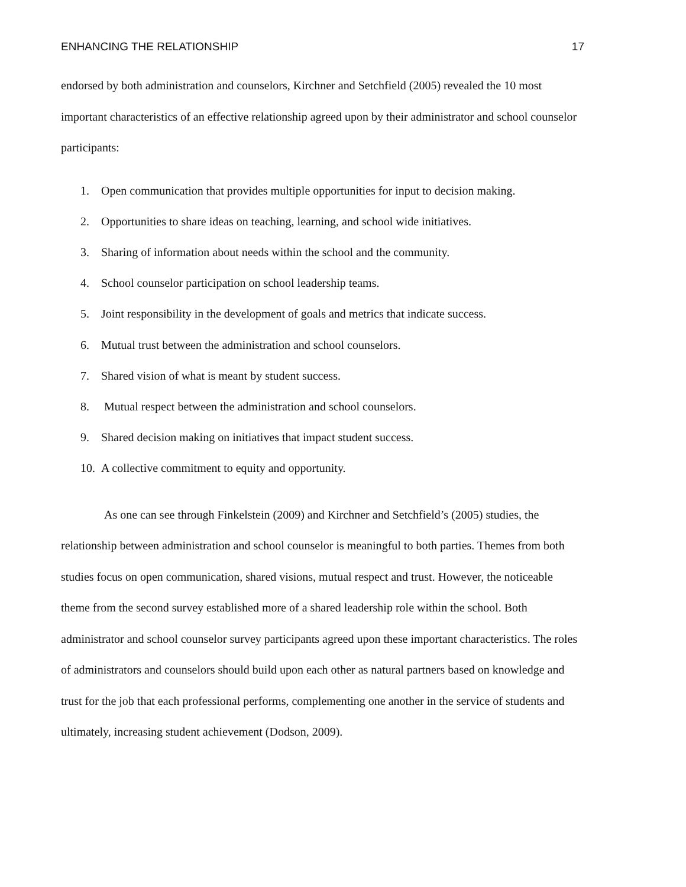ENHANCING THE RELATIONSHIP 17
endorsed by both administration and counselors, Kirchner and Setchfield (2005) revealed the 10 most important characteristics of an effective relationship agreed upon by their administrator and school counselor participants:
1. Open communication that provides multiple opportunities for input to decision making.
2. Opportunities to share ideas on teaching, learning, and school wide initiatives.
3. Sharing of information about needs within the school and the community.
4. School counselor participation on school leadership teams.
5. Joint responsibility in the development of goals and metrics that indicate success.
6. Mutual trust between the administration and school counselors.
7. Shared vision of what is meant by student success.
8. Mutual respect between the administration and school counselors.
9. Shared decision making on initiatives that impact student success.
10. A collective commitment to equity and opportunity.
As one can see through Finkelstein (2009) and Kirchner and Setchfield’s (2005) studies, the relationship between administration and school counselor is meaningful to both parties. Themes from both studies focus on open communication, shared visions, mutual respect and trust. However, the noticeable theme from the second survey established more of a shared leadership role within the school. Both administrator and school counselor survey participants agreed upon these important characteristics. The roles of administrators and counselors should build upon each other as natural partners based on knowledge and trust for the job that each professional performs, complementing one another in the service of students and ultimately, increasing student achievement (Dodson, 2009).